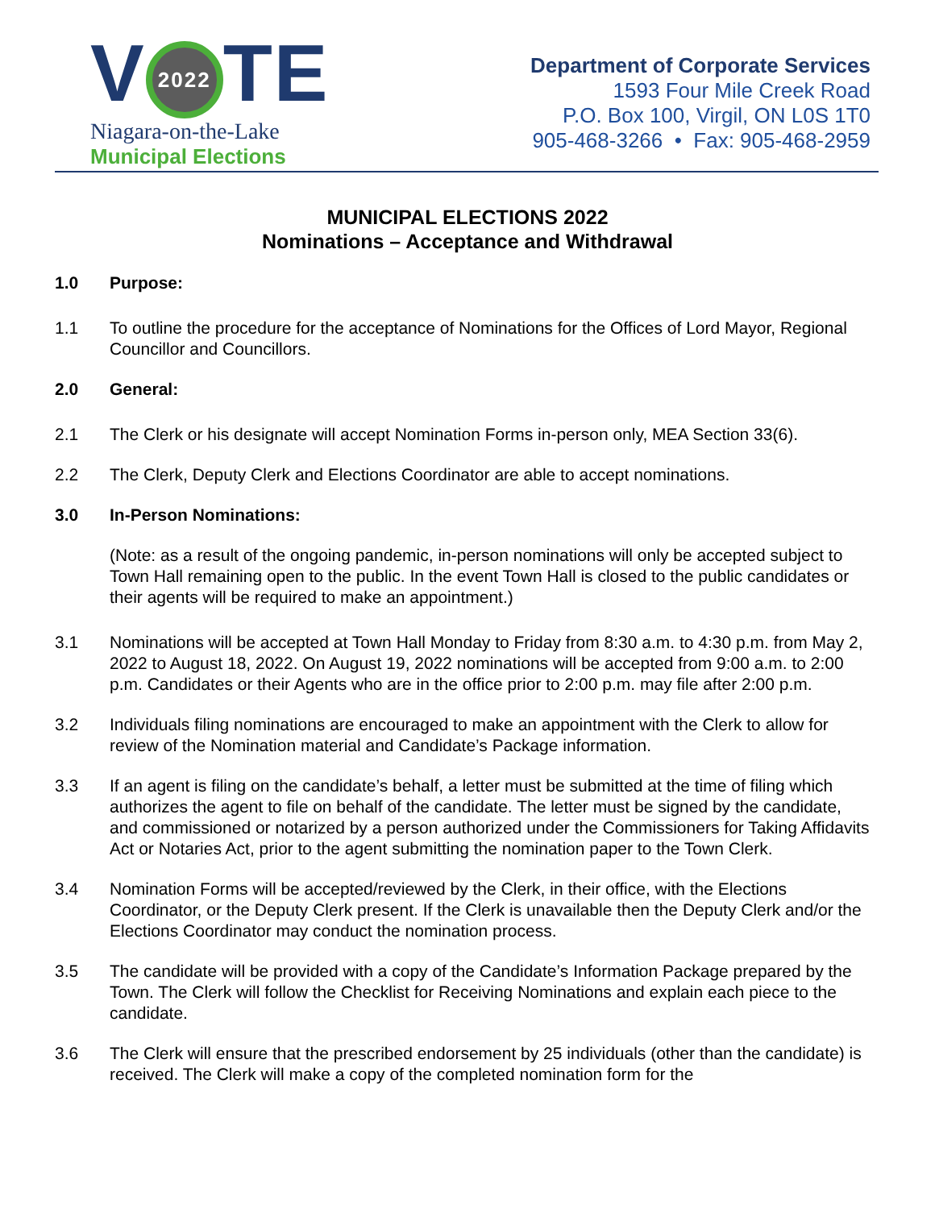V 2022 TE
Niagara-on-the-Lake
Municipal Elections
Department of Corporate Services
1593 Four Mile Creek Road
P.O. Box 100, Virgil, ON L0S 1T0
905-468-3266 • Fax: 905-468-2959
MUNICIPAL ELECTIONS 2022
Nominations – Acceptance and Withdrawal
1.0 Purpose:
1.1 To outline the procedure for the acceptance of Nominations for the Offices of Lord Mayor, Regional Councillor and Councillors.
2.0 General:
2.1 The Clerk or his designate will accept Nomination Forms in-person only, MEA Section 33(6).
2.2 The Clerk, Deputy Clerk and Elections Coordinator are able to accept nominations.
3.0 In-Person Nominations:
(Note: as a result of the ongoing pandemic, in-person nominations will only be accepted subject to Town Hall remaining open to the public. In the event Town Hall is closed to the public candidates or their agents will be required to make an appointment.)
3.1 Nominations will be accepted at Town Hall Monday to Friday from 8:30 a.m. to 4:30 p.m. from May 2, 2022 to August 18, 2022. On August 19, 2022 nominations will be accepted from 9:00 a.m. to 2:00 p.m. Candidates or their Agents who are in the office prior to 2:00 p.m. may file after 2:00 p.m.
3.2 Individuals filing nominations are encouraged to make an appointment with the Clerk to allow for review of the Nomination material and Candidate’s Package information.
3.3 If an agent is filing on the candidate’s behalf, a letter must be submitted at the time of filing which authorizes the agent to file on behalf of the candidate. The letter must be signed by the candidate, and commissioned or notarized by a person authorized under the Commissioners for Taking Affidavits Act or Notaries Act, prior to the agent submitting the nomination paper to the Town Clerk.
3.4 Nomination Forms will be accepted/reviewed by the Clerk, in their office, with the Elections Coordinator, or the Deputy Clerk present. If the Clerk is unavailable then the Deputy Clerk and/or the Elections Coordinator may conduct the nomination process.
3.5 The candidate will be provided with a copy of the Candidate’s Information Package prepared by the Town. The Clerk will follow the Checklist for Receiving Nominations and explain each piece to the candidate.
3.6 The Clerk will ensure that the prescribed endorsement by 25 individuals (other than the candidate) is received. The Clerk will make a copy of the completed nomination form for the